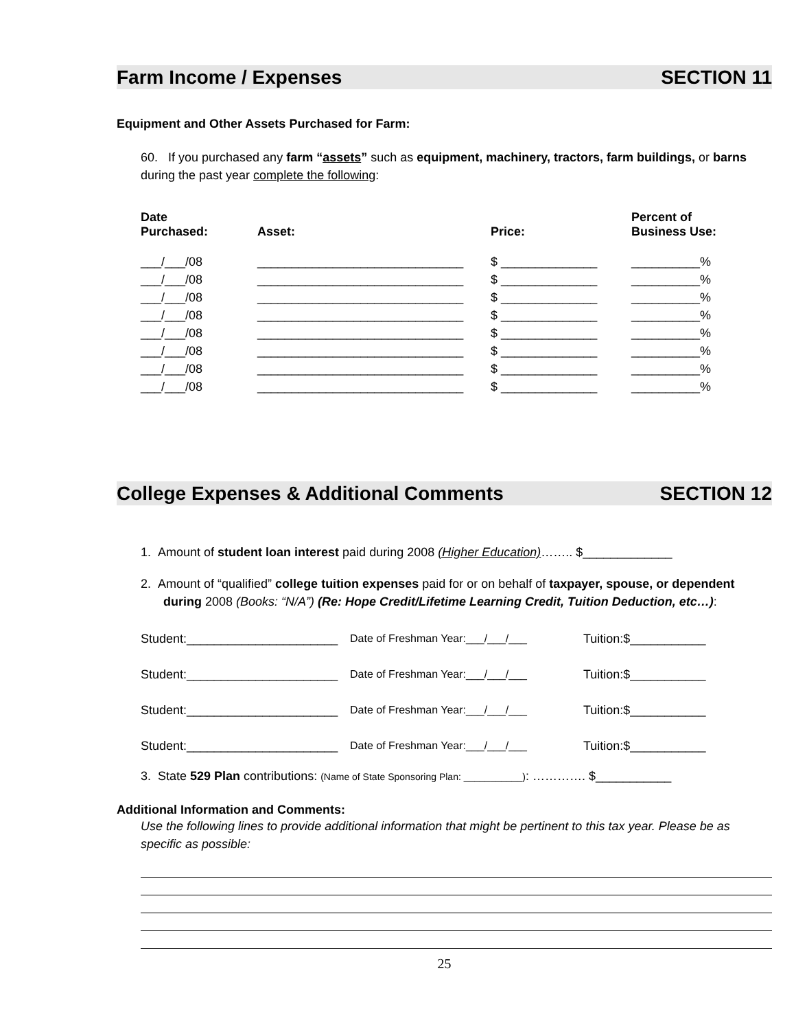Farm Income / Expenses SECTION 11
Equipment and Other Assets Purchased for Farm:
60. If you purchased any farm “assets” such as equipment, machinery, tractors, farm buildings, or barns during the past year complete the following:
| Date Purchased: | Asset: | Price: | Percent of Business Use: |
| --- | --- | --- | --- |
| ___/___/08 | ______________________________ | $ ______________ | __________% |
| ___/___/08 | ______________________________ | $ ______________ | __________% |
| ___/___/08 | ______________________________ | $ ______________ | __________% |
| ___/___/08 | ______________________________ | $ ______________ | __________% |
| ___/___/08 | ______________________________ | $ ______________ | __________% |
| ___/___/08 | ______________________________ | $ ______________ | __________% |
| ___/___/08 | ______________________________ | $ ______________ | __________% |
| ___/___/08 | ______________________________ | $ ______________ | __________% |
College Expenses & Additional Comments SECTION 12
1. Amount of student loan interest paid during 2008 (Higher Education)…….. $_____________
2. Amount of “qualified” college tuition expenses paid for or on behalf of taxpayer, spouse, or dependent during 2008 (Books: “N/A”) (Re: Hope Credit/Lifetime Learning Credit, Tuition Deduction, etc…):
| Student:______________________ | Date of Freshman Year:___/___/___ | Tuition:$___________ |
| Student:______________________ | Date of Freshman Year:___/___/___ | Tuition:$___________ |
| Student:______________________ | Date of Freshman Year:___/___/___ | Tuition:$___________ |
| Student:______________________ | Date of Freshman Year:___/___/___ | Tuition:$___________ |
3. State 529 Plan contributions: (Name of State Sponsoring Plan: ___________): …………. $___________
Additional Information and Comments:
Use the following lines to provide additional information that might be pertinent to this tax year. Please be as specific as possible:
25